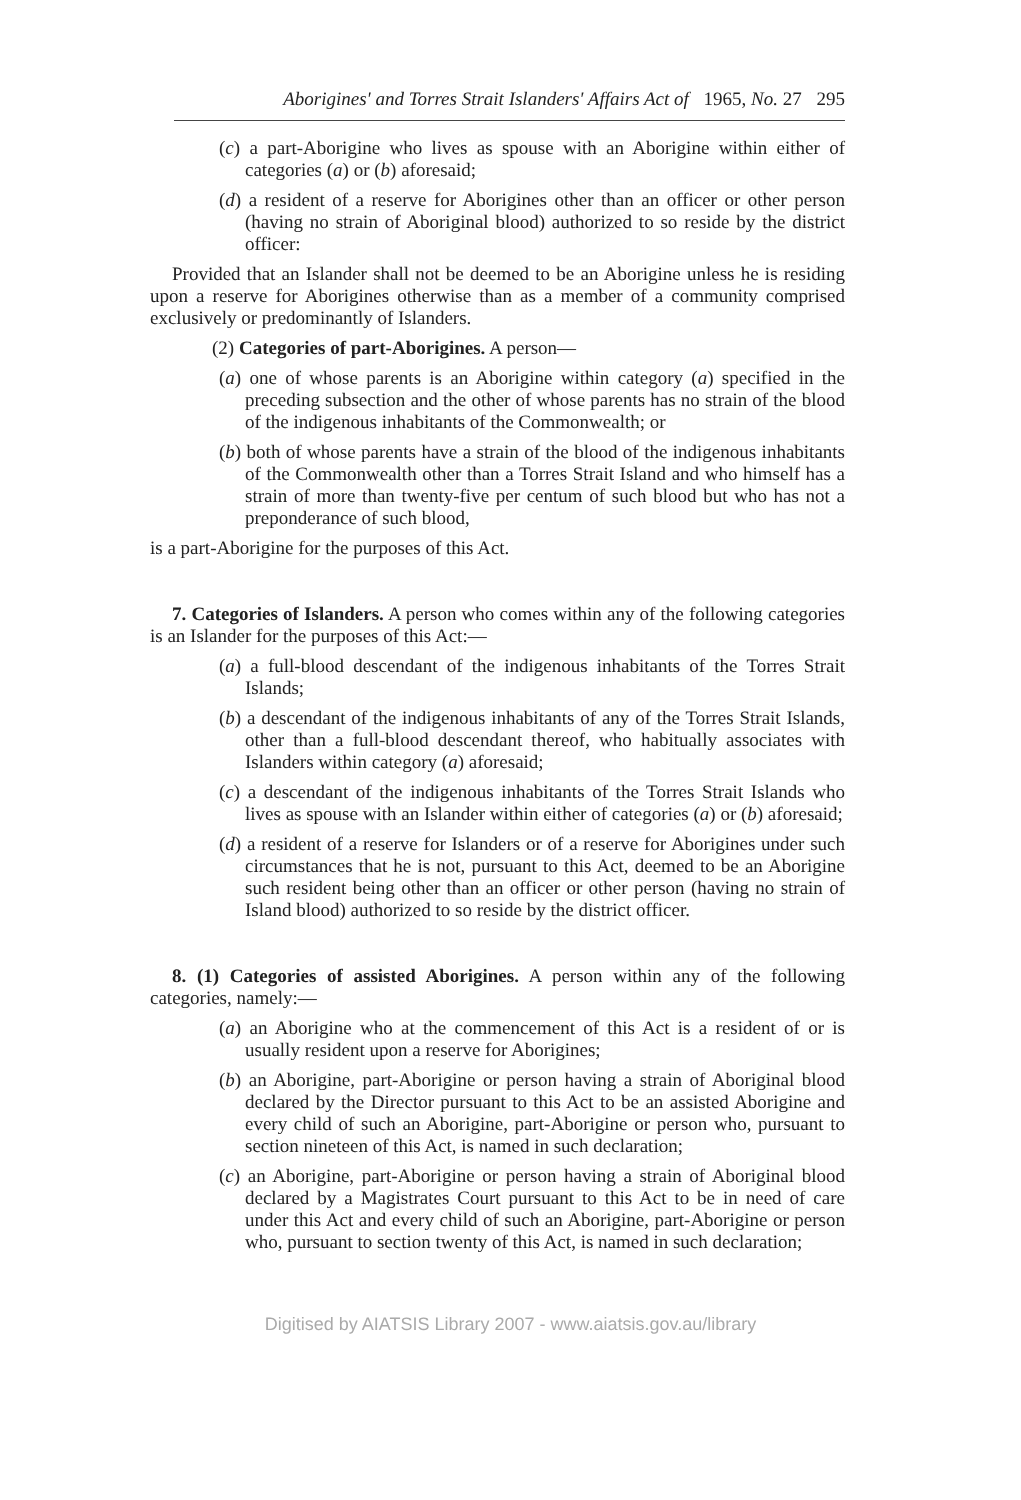Aborigines' and Torres Strait Islanders' Affairs Act of 1965, No. 27 295
(c) a part-Aborigine who lives as spouse with an Aborigine within either of categories (a) or (b) aforesaid;
(d) a resident of a reserve for Aborigines other than an officer or other person (having no strain of Aboriginal blood) authorized to so reside by the district officer:
Provided that an Islander shall not be deemed to be an Aborigine unless he is residing upon a reserve for Aborigines otherwise than as a member of a community comprised exclusively or predominantly of Islanders.
(2) Categories of part-Aborigines. A person—
(a) one of whose parents is an Aborigine within category (a) specified in the preceding subsection and the other of whose parents has no strain of the blood of the indigenous inhabitants of the Commonwealth; or
(b) both of whose parents have a strain of the blood of the indigenous inhabitants of the Commonwealth other than a Torres Strait Island and who himself has a strain of more than twenty-five per centum of such blood but who has not a preponderance of such blood,
is a part-Aborigine for the purposes of this Act.
7. Categories of Islanders. A person who comes within any of the following categories is an Islander for the purposes of this Act:—
(a) a full-blood descendant of the indigenous inhabitants of the Torres Strait Islands;
(b) a descendant of the indigenous inhabitants of any of the Torres Strait Islands, other than a full-blood descendant thereof, who habitually associates with Islanders within category (a) aforesaid;
(c) a descendant of the indigenous inhabitants of the Torres Strait Islands who lives as spouse with an Islander within either of categories (a) or (b) aforesaid;
(d) a resident of a reserve for Islanders or of a reserve for Aborigines under such circumstances that he is not, pursuant to this Act, deemed to be an Aborigine such resident being other than an officer or other person (having no strain of Island blood) authorized to so reside by the district officer.
8. (1) Categories of assisted Aborigines. A person within any of the following categories, namely:—
(a) an Aborigine who at the commencement of this Act is a resident of or is usually resident upon a reserve for Aborigines;
(b) an Aborigine, part-Aborigine or person having a strain of Aboriginal blood declared by the Director pursuant to this Act to be an assisted Aborigine and every child of such an Aborigine, part-Aborigine or person who, pursuant to section nineteen of this Act, is named in such declaration;
(c) an Aborigine, part-Aborigine or person having a strain of Aboriginal blood declared by a Magistrates Court pursuant to this Act to be in need of care under this Act and every child of such an Aborigine, part-Aborigine or person who, pursuant to section twenty of this Act, is named in such declaration;
Digitised by AIATSIS Library 2007 - www.aiatsis.gov.au/library